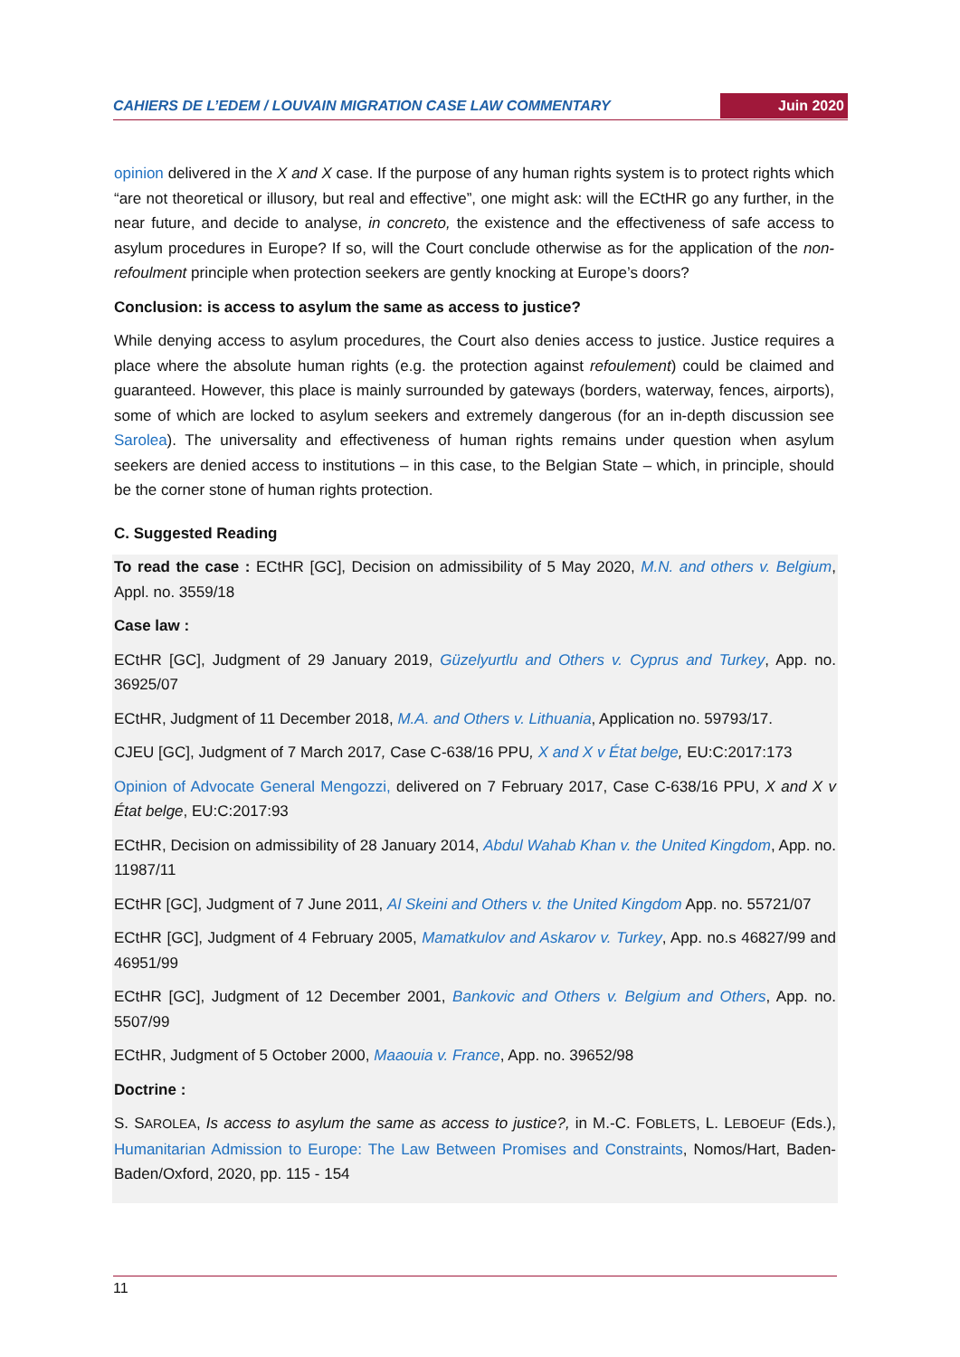CAHIERS DE L’EDEM / LOUVAIN MIGRATION CASE LAW COMMENTARY Juin 2020
opinion delivered in the X and X case. If the purpose of any human rights system is to protect rights which “are not theoretical or illusory, but real and effective”, one might ask: will the ECtHR go any further, in the near future, and decide to analyse, in concreto, the existence and the effectiveness of safe access to asylum procedures in Europe? If so, will the Court conclude otherwise as for the application of the non-refoulment principle when protection seekers are gently knocking at Europe’s doors?
Conclusion: is access to asylum the same as access to justice?
While denying access to asylum procedures, the Court also denies access to justice. Justice requires a place where the absolute human rights (e.g. the protection against refoulement) could be claimed and guaranteed. However, this place is mainly surrounded by gateways (borders, waterway, fences, airports), some of which are locked to asylum seekers and extremely dangerous (for an in-depth discussion see Sarolea). The universality and effectiveness of human rights remains under question when asylum seekers are denied access to institutions – in this case, to the Belgian State – which, in principle, should be the corner stone of human rights protection.
C. Suggested Reading
To read the case : ECtHR [GC], Decision on admissibility of 5 May 2020, M.N. and others v. Belgium, Appl. no. 3559/18
Case law :
ECtHR [GC], Judgment of 29 January 2019, Güzelyurtlu and Others v. Cyprus and Turkey, App. no. 36925/07
ECtHR, Judgment of 11 December 2018, M.A. and Others v. Lithuania, Application no. 59793/17.
CJEU [GC], Judgment of 7 March 2017, Case C-638/16 PPU, X and X v État belge, EU:C:2017:173
Opinion of Advocate General Mengozzi, delivered on 7 February 2017, Case C-638/16 PPU, X and X v État belge, EU:C:2017:93
ECtHR, Decision on admissibility of 28 January 2014, Abdul Wahab Khan v. the United Kingdom, App. no. 11987/11
ECtHR [GC], Judgment of 7 June 2011, Al Skeini and Others v. the United Kingdom App. no. 55721/07
ECtHR [GC], Judgment of 4 February 2005, Mamatkulov and Askarov v. Turkey, App. no.s 46827/99 and 46951/99
ECtHR [GC], Judgment of 12 December 2001, Bankovic and Others v. Belgium and Others, App. no. 5507/99
ECtHR, Judgment of 5 October 2000, Maaouia v. France, App. no. 39652/98
Doctrine :
S. SAROLEA, Is access to asylum the same as access to justice?, in M.-C. FOBLETS, L. LEBOEUF (Eds.), Humanitarian Admission to Europe: The Law Between Promises and Constraints, Nomos/Hart, Baden-Baden/Oxford, 2020, pp. 115 - 154
11